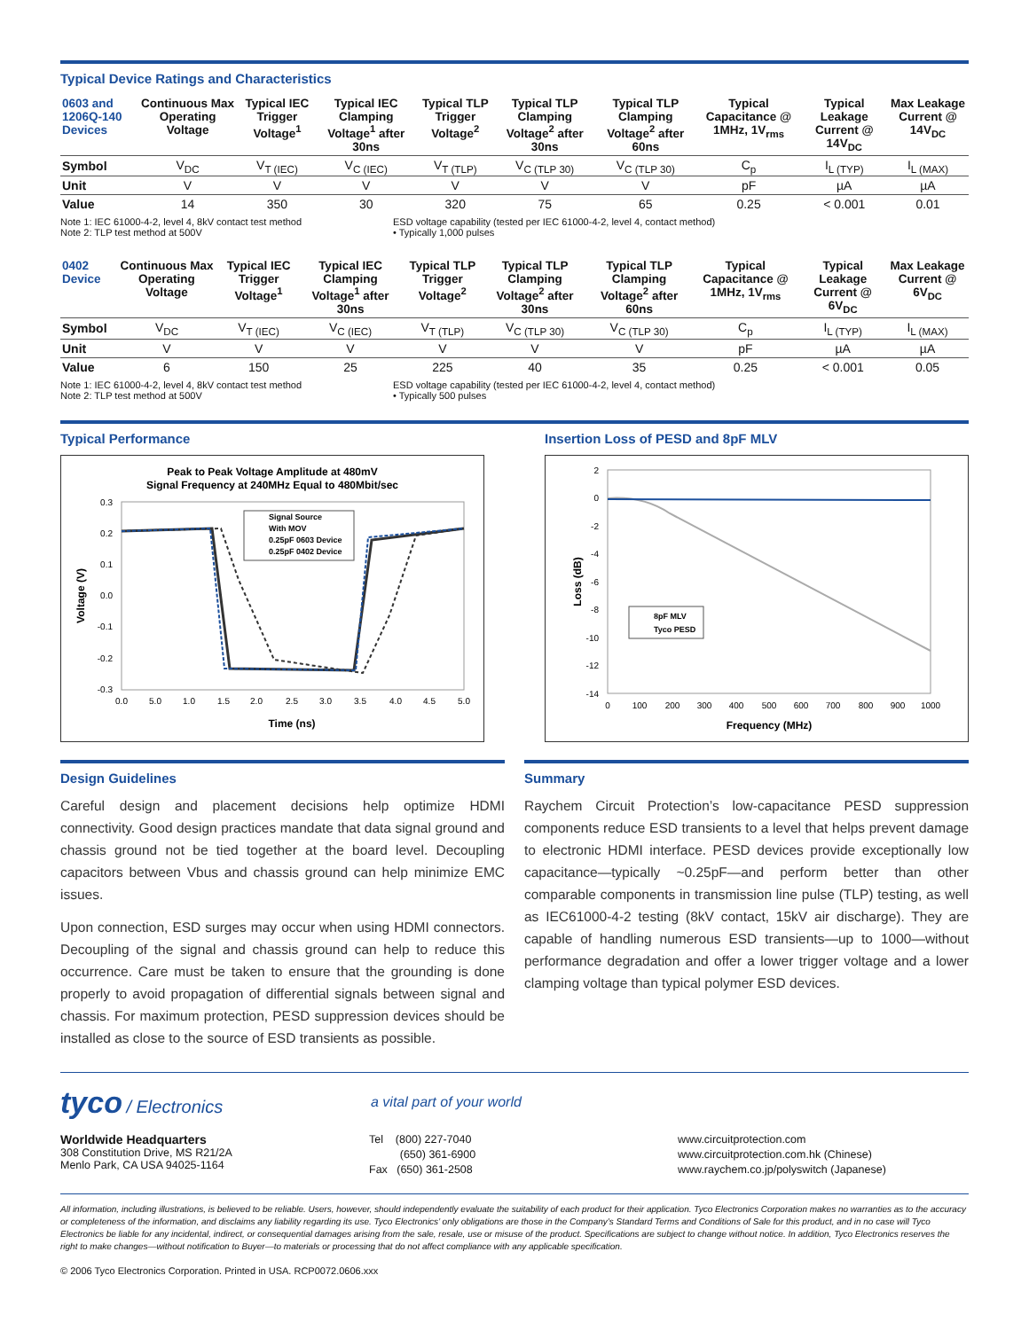Typical Device Ratings and Characteristics
| 0603 and 1206Q-140 Devices | Continuous Max Operating Voltage | Typical IEC Trigger Voltage<sup>1</sup> | Typical IEC Clamping Voltage<sup>1</sup> after 30ns | Typical TLP Trigger Voltage<sup>2</sup> | Typical TLP Clamping Voltage<sup>2</sup> after 30ns | Typical TLP Clamping Voltage<sup>2</sup> after 60ns | Typical Capacitance @ 1MHz, 1V<sub>rms</sub> | Typical Leakage Current @ 14V<sub>DC</sub> | Max Leakage Current @ 14V<sub>DC</sub> |
| --- | --- | --- | --- | --- | --- | --- | --- | --- | --- |
| Symbol | V<sub>DC</sub> | V<sub>T (IEC)</sub> | V<sub>C (IEC)</sub> | V<sub>T (TLP)</sub> | V<sub>C (TLP 30)</sub> | V<sub>C (TLP 30)</sub> | C<sub>p</sub> | I<sub>L (TYP)</sub> | I<sub>L (MAX)</sub> |
| Unit | V | V | V | V | V | V | pF | µA | µA |
| Value | 14 | 350 | 30 | 320 | 75 | 65 | 0.25 | < 0.001 | 0.01 |
Note 1: IEC 61000-4-2, level 4, 8kV contact test method
Note 2: TLP test method at 500V
ESD voltage capability (tested per IEC 61000-4-2, level 4, contact method)
• Typically 1,000 pulses
| 0402 Device | Continuous Max Operating Voltage | Typical IEC Trigger Voltage<sup>1</sup> | Typical IEC Clamping Voltage<sup>1</sup> after 30ns | Typical TLP Trigger Voltage<sup>2</sup> | Typical TLP Clamping Voltage<sup>2</sup> after 30ns | Typical TLP Clamping Voltage<sup>2</sup> after 60ns | Typical Capacitance @ 1MHz, 1V<sub>rms</sub> | Typical Leakage Current @ 6V<sub>DC</sub> | Max Leakage Current @ 6V<sub>DC</sub> |
| --- | --- | --- | --- | --- | --- | --- | --- | --- | --- |
| Symbol | V<sub>DC</sub> | V<sub>T (IEC)</sub> | V<sub>C (IEC)</sub> | V<sub>T (TLP)</sub> | V<sub>C (TLP 30)</sub> | V<sub>C (TLP 30)</sub> | C<sub>p</sub> | I<sub>L (TYP)</sub> | I<sub>L (MAX)</sub> |
| Unit | V | V | V | V | V | V | pF | µA | µA |
| Value | 6 | 150 | 25 | 225 | 40 | 35 | 0.25 | < 0.001 | 0.05 |
Note 1: IEC 61000-4-2, level 4, 8kV contact test method
Note 2: TLP test method at 500V
ESD voltage capability (tested per IEC 61000-4-2, level 4, contact method)
• Typically 500 pulses
Typical Performance
Peak to Peak Voltage Amplitude at 480mV
Signal Frequency at 240MHz Equal to 480Mbit/sec
0.3
0.2
0.1
0.0
-0.1
-0.2
-0.3
0.0
5.0
1.0
1.5
2.0
2.5
3.0
3.5
4.0
4.5
5.0
Time (ns)
Voltage (V)
Signal Source
With MOV
0.25pF 0603 Device
0.25pF 0402 Device
Insertion Loss of PESD and 8pF MLV
2
0
-2
-4
-6
-8
-10
-12
-14
0
100
200
300
400
500
600
700
800
900
1000
Frequency (MHz)
Loss (dB)
8pF MLV
Tyco PESD
Design Guidelines
Careful design and placement decisions help optimize HDMI connectivity. Good design practices mandate that data signal ground and chassis ground not be tied together at the board level. Decoupling capacitors between Vbus and chassis ground can help minimize EMC issues.
Upon connection, ESD surges may occur when using HDMI connectors. Decoupling of the signal and chassis ground can help to reduce this occurrence. Care must be taken to ensure that the grounding is done properly to avoid propagation of differential signals between signal and chassis. For maximum protection, PESD suppression devices should be installed as close to the source of ESD transients as possible.
Summary
Raychem Circuit Protection’s low-capacitance PESD suppression components reduce ESD transients to a level that helps prevent damage to electronic HDMI interface. PESD devices provide exceptionally low capacitance—typically ~0.25pF—and perform better than other comparable components in transmission line pulse (TLP) testing, as well as IEC61000-4-2 testing (8kV contact, 15kV air discharge). They are capable of handling numerous ESD transients—up to 1000—without performance degradation and offer a lower trigger voltage and a lower clamping voltage than typical polymer ESD devices.
tyco / Electronics
a vital part of your world
Worldwide Headquarters
308 Constitution Drive, MS R21/2A
Menlo Park, CA USA 94025-1164
Tel (800) 227-7040
(650) 361-6900
Fax (650) 361-2508
www.circuitprotection.com
www.circuitprotection.com.hk (Chinese)
www.raychem.co.jp/polyswitch (Japanese)
All information, including illustrations, is believed to be reliable. Users, however, should independently evaluate the suitability of each product for their application. Tyco Electronics Corporation makes no warranties as to the accuracy or completeness of the information, and disclaims any liability regarding its use. Tyco Electronics’ only obligations are those in the Company’s Standard Terms and Conditions of Sale for this product, and in no case will Tyco Electronics be liable for any incidental, indirect, or consequential damages arising from the sale, resale, use or misuse of the product. Specifications are subject to change without notice. In addition, Tyco Electronics reserves the right to make changes—without notification to Buyer—to materials or processing that do not affect compliance with any applicable specification.
© 2006 Tyco Electronics Corporation. Printed in USA. RCP0072.0606.xxx